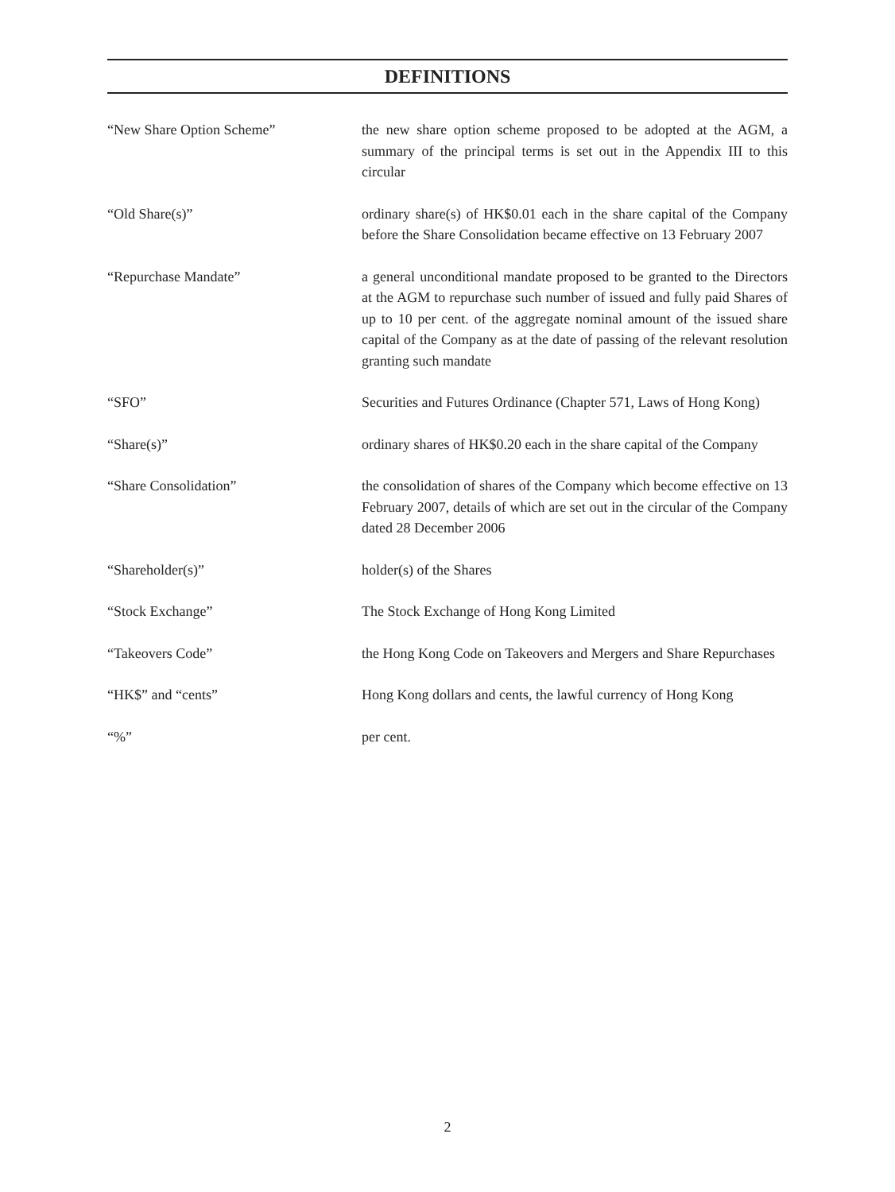DEFINITIONS
“New Share Option Scheme” the new share option scheme proposed to be adopted at the AGM, a summary of the principal terms is set out in the Appendix III to this circular
“Old Share(s)” ordinary share(s) of HK$0.01 each in the share capital of the Company before the Share Consolidation became effective on 13 February 2007
“Repurchase Mandate” a general unconditional mandate proposed to be granted to the Directors at the AGM to repurchase such number of issued and fully paid Shares of up to 10 per cent. of the aggregate nominal amount of the issued share capital of the Company as at the date of passing of the relevant resolution granting such mandate
“SFO” Securities and Futures Ordinance (Chapter 571, Laws of Hong Kong)
“Share(s)” ordinary shares of HK$0.20 each in the share capital of the Company
“Share Consolidation” the consolidation of shares of the Company which become effective on 13 February 2007, details of which are set out in the circular of the Company dated 28 December 2006
“Shareholder(s)” holder(s) of the Shares
“Stock Exchange” The Stock Exchange of Hong Kong Limited
“Takeovers Code” the Hong Kong Code on Takeovers and Mergers and Share Repurchases
“HK$” and “cents” Hong Kong dollars and cents, the lawful currency of Hong Kong
“%” per cent.
2